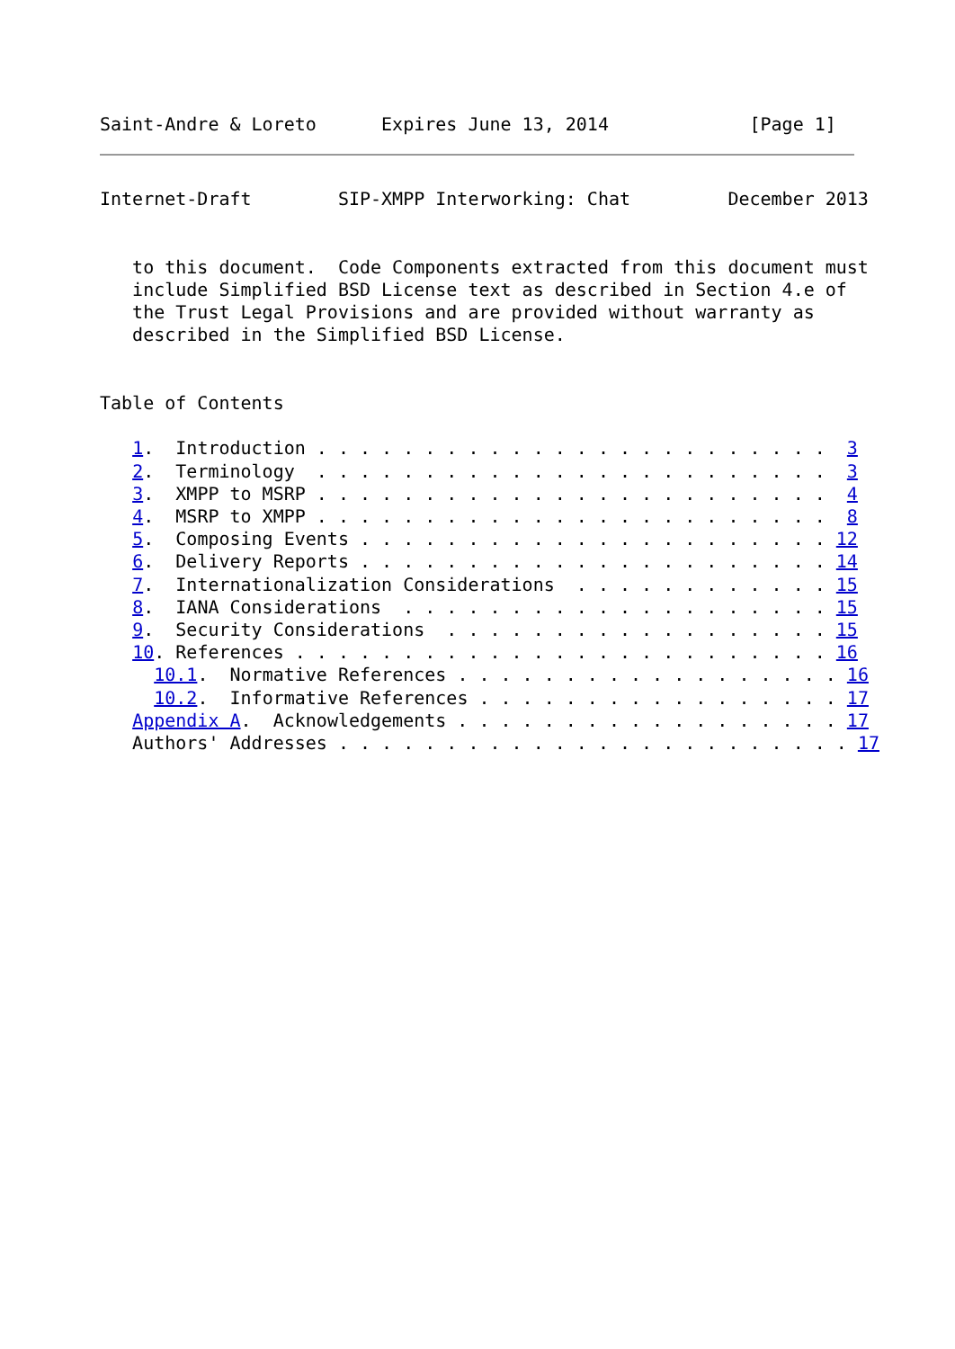Saint-Andre & Loreto      Expires June 13, 2014             [Page 1]
Internet-Draft        SIP-XMPP Interworking: Chat         December 2013


   to this document.  Code Components extracted from this document must
   include Simplified BSD License text as described in Section 4.e of
   the Trust Legal Provisions and are provided without warranty as
   described in the Simplified BSD License.


Table of Contents

   1.  Introduction . . . . . . . . . . . . . . . . . . . . . . . .  3
   2.  Terminology  . . . . . . . . . . . . . . . . . . . . . . . .  3
   3.  XMPP to MSRP . . . . . . . . . . . . . . . . . . . . . . . .  4
   4.  MSRP to XMPP . . . . . . . . . . . . . . . . . . . . . . . .  8
   5.  Composing Events . . . . . . . . . . . . . . . . . . . . . . 12
   6.  Delivery Reports . . . . . . . . . . . . . . . . . . . . . . 14
   7.  Internationalization Considerations  . . . . . . . . . . . . 15
   8.  IANA Considerations  . . . . . . . . . . . . . . . . . . . . 15
   9.  Security Considerations  . . . . . . . . . . . . . . . . . . 15
   10. References . . . . . . . . . . . . . . . . . . . . . . . . . 16
     10.1.  Normative References . . . . . . . . . . . . . . . . . . 16
     10.2.  Informative References . . . . . . . . . . . . . . . . . 17
   Appendix A.  Acknowledgements . . . . . . . . . . . . . . . . . . 17
   Authors' Addresses . . . . . . . . . . . . . . . . . . . . . . . . 17